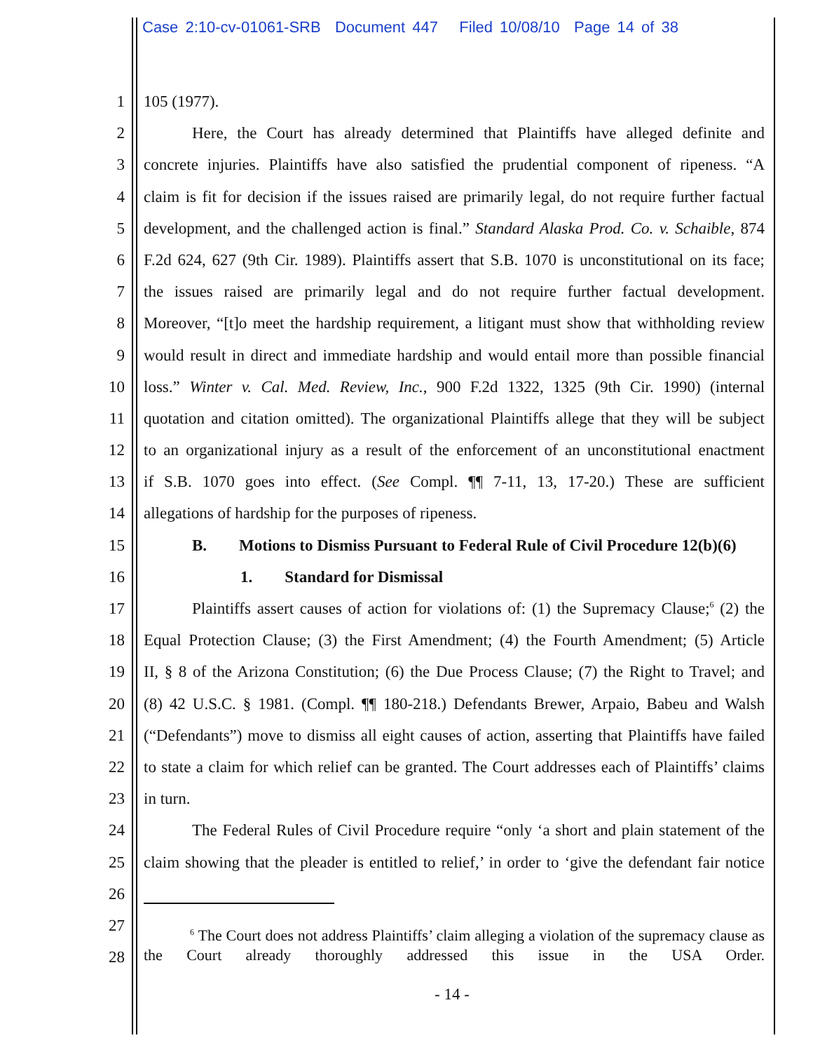Case 2:10-cv-01061-SRB Document 447 Filed 10/08/10 Page 14 of 38
1 105 (1977).
2   Here, the Court has already determined that Plaintiffs have alleged definite and
3 concrete injuries. Plaintiffs have also satisfied the prudential component of ripeness. “A
4 claim is fit for decision if the issues raised are primarily legal, do not require further factual
5 development, and the challenged action is final.” Standard Alaska Prod. Co. v. Schaible, 874
6 F.2d 624, 627 (9th Cir. 1989). Plaintiffs assert that S.B. 1070 is unconstitutional on its face;
7 the issues raised are primarily legal and do not require further factual development.
8 Moreover, “[t]o meet the hardship requirement, a litigant must show that withholding review
9 would result in direct and immediate hardship and would entail more than possible financial
10 loss.” Winter v. Cal. Med. Review, Inc., 900 F.2d 1322, 1325 (9th Cir. 1990) (internal
11 quotation and citation omitted). The organizational Plaintiffs allege that they will be subject
12 to an organizational injury as a result of the enforcement of an unconstitutional enactment
13 if S.B. 1070 goes into effect. (See Compl. ¶¶ 7-11, 13, 17-20.) These are sufficient
14 allegations of hardship for the purposes of ripeness.
15   B.  Motions to Dismiss Pursuant to Federal Rule of Civil Procedure 12(b)(6)
16      1.  Standard for Dismissal
17   Plaintiffs assert causes of action for violations of: (1) the Supremacy Clause;<sup>6</sup> (2) the
18 Equal Protection Clause; (3) the First Amendment; (4) the Fourth Amendment; (5) Article
19 II, § 8 of the Arizona Constitution; (6) the Due Process Clause; (7) the Right to Travel; and
20 (8) 42 U.S.C. § 1981. (Compl. ¶¶ 180-218.) Defendants Brewer, Arpaio, Babeu and Walsh
21 (“Defendants”) move to dismiss all eight causes of action, asserting that Plaintiffs have failed
22 to state a claim for which relief can be granted. The Court addresses each of Plaintiffs’ claims
23 in turn.
24   The Federal Rules of Civil Procedure require “only ‘a short and plain statement of the
25 claim showing that the pleader is entitled to relief,’ in order to ‘give the defendant fair notice
26
27   <sup>6</sup> The Court does not address Plaintiffs’ claim alleging a violation of the supremacy clause as the Court already thoroughly addressed this issue in the USA Order.
28
- 14 -